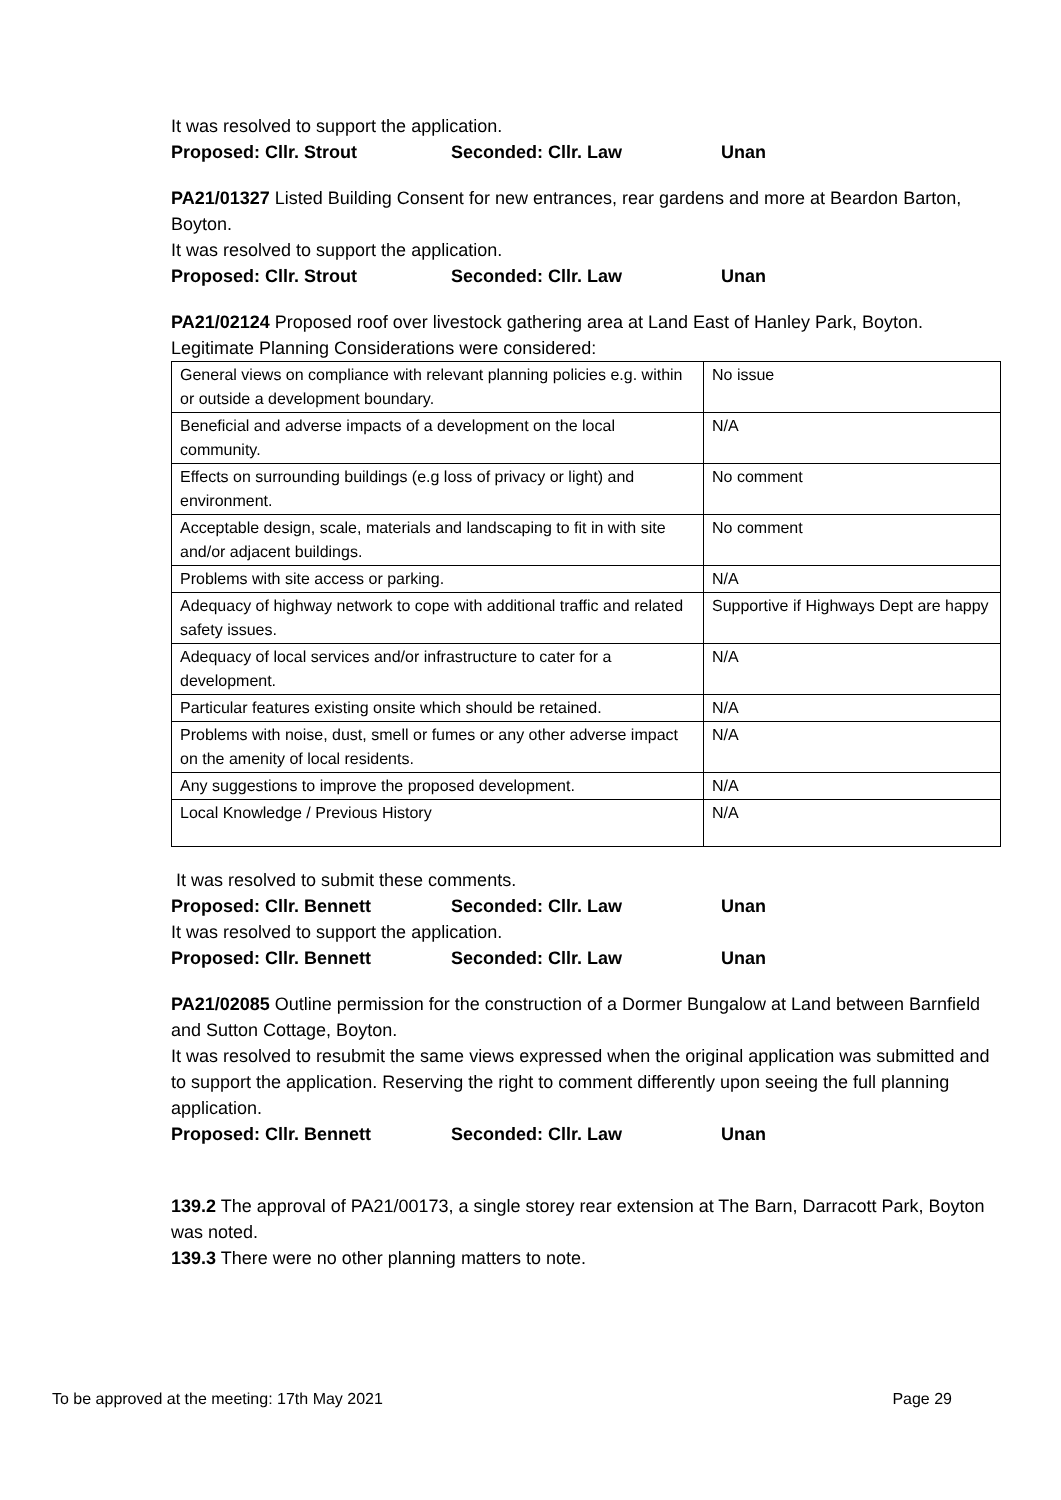It was resolved to support the application.
Proposed: Cllr. Strout Seconded: Cllr. Law Unan
PA21/01327 Listed Building Consent for new entrances, rear gardens and more at Beardon Barton, Boyton.
It was resolved to support the application.
Proposed: Cllr. Strout Seconded: Cllr. Law Unan
PA21/02124 Proposed roof over livestock gathering area at Land East of Hanley Park, Boyton.
Legitimate Planning Considerations were considered:
| General views on compliance with relevant planning policies e.g. within or outside a development boundary. | No issue |
| Beneficial and adverse impacts of a development on the local community. | N/A |
| Effects on surrounding buildings (e.g loss of privacy or light) and environment. | No comment |
| Acceptable design, scale, materials and landscaping to fit in with site and/or adjacent buildings. | No comment |
| Problems with site access or parking. | N/A |
| Adequacy of highway network to cope with additional traffic and related safety issues. | Supportive if Highways Dept are happy |
| Adequacy of local services and/or infrastructure to cater for a development. | N/A |
| Particular features existing onsite which should be retained. | N/A |
| Problems with noise, dust, smell or fumes or any other adverse impact on the amenity of local residents. | N/A |
| Any suggestions to improve the proposed development. | N/A |
| Local Knowledge / Previous History | N/A |
It was resolved to submit these comments.
Proposed: Cllr. Bennett Seconded: Cllr. Law Unan
It was resolved to support the application.
Proposed: Cllr. Bennett Seconded: Cllr. Law Unan
PA21/02085 Outline permission for the construction of a Dormer Bungalow at Land between Barnfield and Sutton Cottage, Boyton.
It was resolved to resubmit the same views expressed when the original application was submitted and to support the application. Reserving the right to comment differently upon seeing the full planning application.
Proposed: Cllr. Bennett Seconded: Cllr. Law Unan
139.2 The approval of PA21/00173, a single storey rear extension at The Barn, Darracott Park, Boyton was noted.
139.3 There were no other planning matters to note.
To be approved at the meeting: 17th May 2021 Page 29